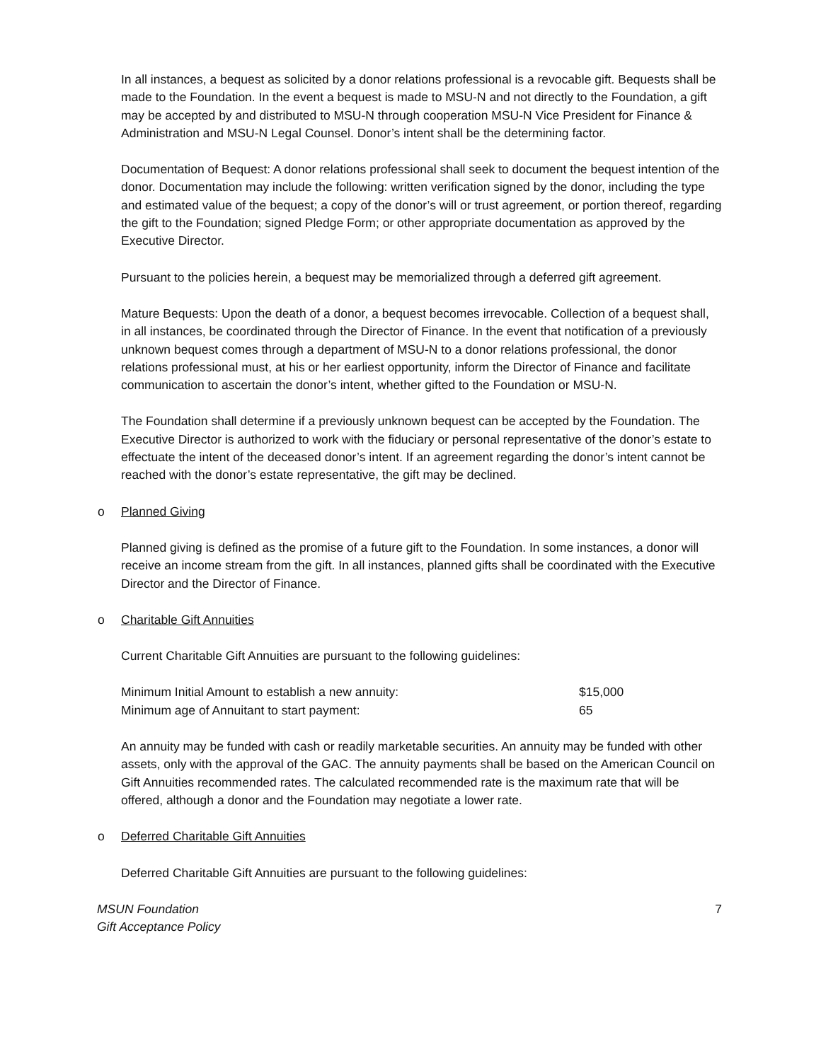In all instances, a bequest as solicited by a donor relations professional is a revocable gift. Bequests shall be made to the Foundation. In the event a bequest is made to MSU-N and not directly to the Foundation, a gift may be accepted by and distributed to MSU-N through cooperation MSU-N Vice President for Finance & Administration and MSU-N Legal Counsel. Donor’s intent shall be the determining factor.
Documentation of Bequest: A donor relations professional shall seek to document the bequest intention of the donor. Documentation may include the following: written verification signed by the donor, including the type and estimated value of the bequest; a copy of the donor’s will or trust agreement, or portion thereof, regarding the gift to the Foundation; signed Pledge Form; or other appropriate documentation as approved by the Executive Director.
Pursuant to the policies herein, a bequest may be memorialized through a deferred gift agreement.
Mature Bequests: Upon the death of a donor, a bequest becomes irrevocable. Collection of a bequest shall, in all instances, be coordinated through the Director of Finance. In the event that notification of a previously unknown bequest comes through a department of MSU-N to a donor relations professional, the donor relations professional must, at his or her earliest opportunity, inform the Director of Finance and facilitate communication to ascertain the donor’s intent, whether gifted to the Foundation or MSU-N.
The Foundation shall determine if a previously unknown bequest can be accepted by the Foundation. The Executive Director is authorized to work with the fiduciary or personal representative of the donor’s estate to effectuate the intent of the deceased donor’s intent. If an agreement regarding the donor’s intent cannot be reached with the donor’s estate representative, the gift may be declined.
o Planned Giving
Planned giving is defined as the promise of a future gift to the Foundation. In some instances, a donor will receive an income stream from the gift. In all instances, planned gifts shall be coordinated with the Executive Director and the Director of Finance.
o Charitable Gift Annuities
Current Charitable Gift Annuities are pursuant to the following guidelines:
| Minimum Initial Amount to establish a new annuity: | $15,000 |
| Minimum age of Annuitant to start payment: | 65 |
An annuity may be funded with cash or readily marketable securities. An annuity may be funded with other assets, only with the approval of the GAC. The annuity payments shall be based on the American Council on Gift Annuities recommended rates. The calculated recommended rate is the maximum rate that will be offered, although a donor and the Foundation may negotiate a lower rate.
o Deferred Charitable Gift Annuities
Deferred Charitable Gift Annuities are pursuant to the following guidelines:
MSUN Foundation
Gift Acceptance Policy
7